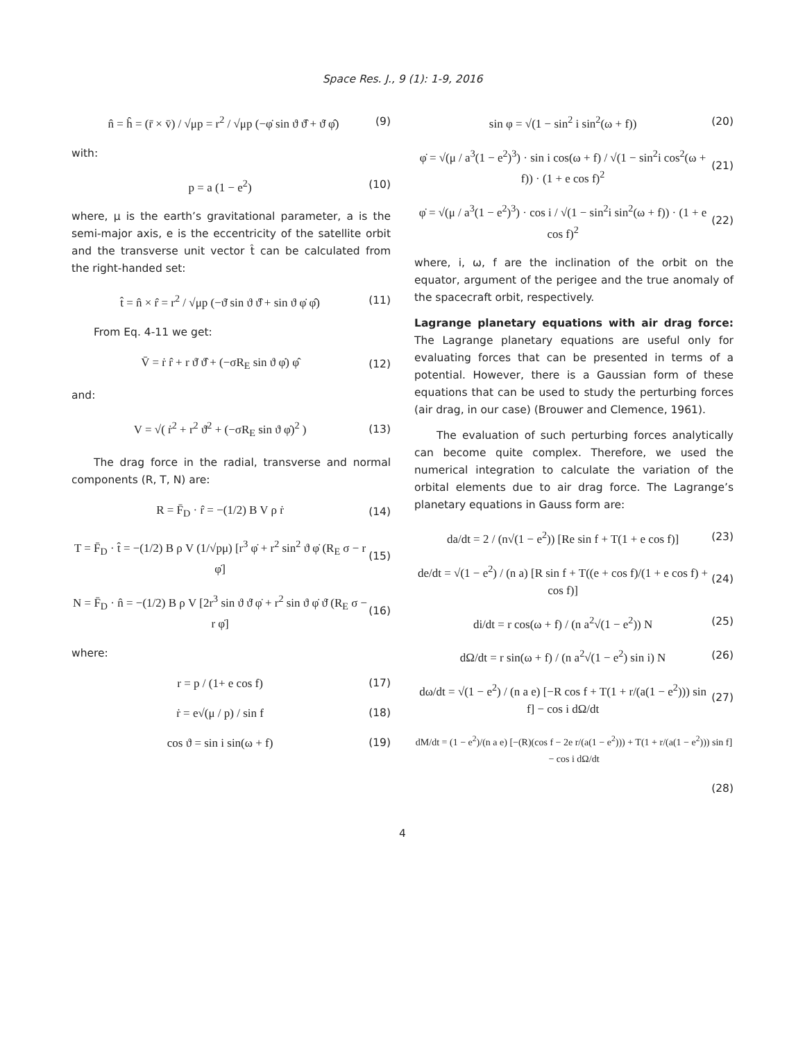Space Res. J., 9 (1): 1-9, 2016
n̂ = ĥ = (r̄ × v̄) / √μp = r<sup>2</sup> / √μp (−φ̇ sin ϑ ϑ̂ + ϑ̇ φ̂) (9)
with:
p = a (1 − e<sup>2</sup>) (10)
where, μ is the earth’s gravitational parameter, a is the semi-major axis, e is the eccentricity of the satellite orbit and the transverse unit vector t̂ can be calculated from the right-handed set:
t̂ = n̂ × r̂ = r<sup>2</sup> / √μp (−ϑ̇ sin ϑ ϑ̂ + sin ϑ φ̇ φ̂) (11)
From Eq. 4-11 we get:
V̄ = ṙ r̂ + r ϑ̇ ϑ̂ + (−σR<sub>E</sub> sin ϑ φ̇) φ̂ (12)
and:
V = √( ṙ<sup>2</sup> + r<sup>2</sup> ϑ̇<sup>2</sup> + (−σR<sub>E</sub> sin ϑ φ̇)<sup>2</sup> ) (13)
The drag force in the radial, transverse and normal components (R, T, N) are:
R = F̄<sub>D</sub> · r̂ = −(1/2) B V ρ ṙ (14)
T = F̄<sub>D</sub> · t̂ = −(1/2) B ρ V (1/√pμ) [r<sup>3</sup> φ̇ + r<sup>2</sup> sin<sup>2</sup> ϑ φ̇ (R<sub>E</sub> σ − r φ̇] (15)
N = F̄<sub>D</sub> · n̂ = −(1/2) B ρ V [2r<sup>3</sup> sin ϑ ϑ̇ φ̇ + r<sup>2</sup> sin ϑ φ̇ ϑ̇ (R<sub>E</sub> σ − r φ̇] (16)
where:
r = p / (1+ e cos f) (17)
ṙ = e√(μ / p) / sin f (18)
cos ϑ = sin i sin(ω + f) (19)
sin φ = √(1 − sin<sup>2</sup> i sin<sup>2</sup>(ω + f)) (20)
φ̇ = √(μ / a<sup>3</sup>(1 − e<sup>2</sup>)<sup>3</sup>) · sin i cos(ω + f) / √(1 − sin<sup>2</sup>i cos<sup>2</sup>(ω + f)) · (1 + e cos f)<sup>2</sup> (21)
φ̇ = √(μ / a<sup>3</sup>(1 − e<sup>2</sup>)<sup>3</sup>) · cos i / √(1 − sin<sup>2</sup>i sin<sup>2</sup>(ω + f)) · (1 + e cos f)<sup>2</sup> (22)
where, i, ω, f are the inclination of the orbit on the equator, argument of the perigee and the true anomaly of the spacecraft orbit, respectively.
Lagrange planetary equations with air drag force: The Lagrange planetary equations are useful only for evaluating forces that can be presented in terms of a potential. However, there is a Gaussian form of these equations that can be used to study the perturbing forces (air drag, in our case) (Brouwer and Clemence, 1961).
The evaluation of such perturbing forces analytically can become quite complex. Therefore, we used the numerical integration to calculate the variation of the orbital elements due to air drag force. The Lagrange’s planetary equations in Gauss form are:
da/dt = 2 / (n√(1 − e<sup>2</sup>)) [Re sin f + T(1 + e cos f)] (23)
de/dt = √(1 − e<sup>2</sup>) / (n a) [R sin f + T((e + cos f)/(1 + e cos f) + cos f)] (24)
di/dt = r cos(ω + f) / (n a<sup>2</sup>√(1 − e<sup>2</sup>)) N (25)
dΩ/dt = r sin(ω + f) / (n a<sup>2</sup>√(1 − e<sup>2</sup>) sin i) N (26)
dω/dt = √(1 − e<sup>2</sup>) / (n a e) [−R cos f + T(1 + r/(a(1 − e<sup>2</sup>))) sin f] − cos i dΩ/dt (27)
dM/dt = (1 − e<sup>2</sup>)/(n a e) [−(R)(cos f − 2e r/(a(1 − e<sup>2</sup>))) + T(1 + r/(a(1 − e<sup>2</sup>))) sin f] − cos i dΩ/dt
(28)
4